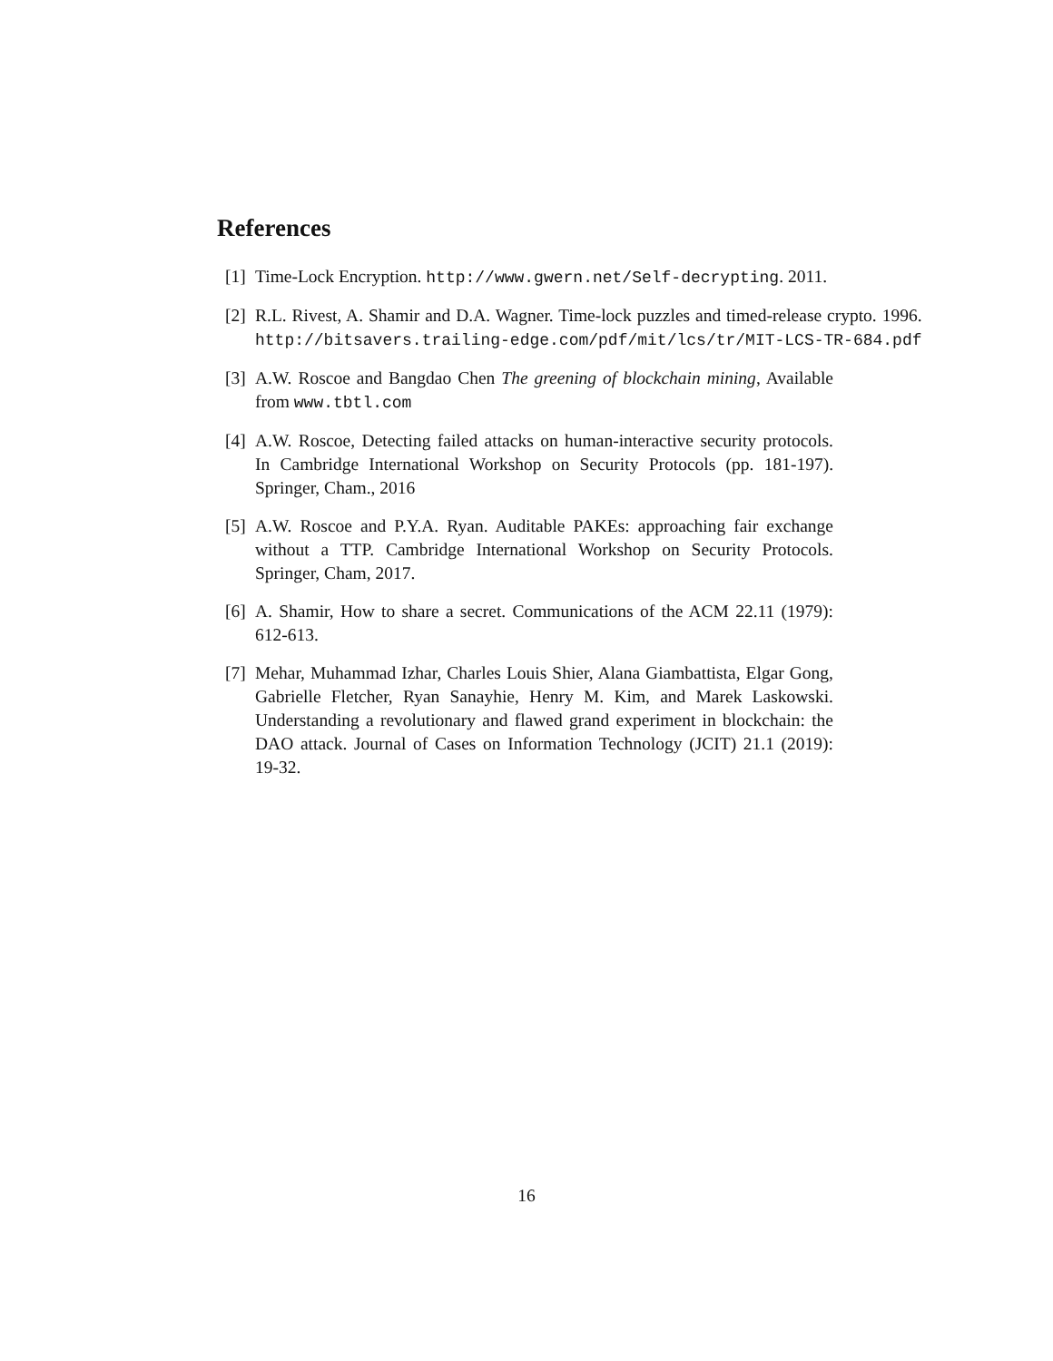References
[1]
Time-Lock Encryption. http://www.gwern.net/Self-decrypting. 2011.
[2]
R.L. Rivest, A. Shamir and D.A. Wagner. Time-lock puzzles and timed-release crypto. 1996. http://bitsavers.trailing-edge.com/pdf/mit/lcs/tr/MIT-LCS-TR-684.pdf
[3]
A.W. Roscoe and Bangdao Chen The greening of blockchain mining, Available from www.tbtl.com
[4]
A.W. Roscoe, Detecting failed attacks on human-interactive security protocols. In Cambridge International Workshop on Security Protocols (pp. 181-197). Springer, Cham., 2016
[5]
A.W. Roscoe and P.Y.A. Ryan. Auditable PAKEs: approaching fair exchange without a TTP. Cambridge International Workshop on Security Protocols. Springer, Cham, 2017.
[6]
A. Shamir, How to share a secret. Communications of the ACM 22.11 (1979): 612-613.
[7]
Mehar, Muhammad Izhar, Charles Louis Shier, Alana Giambattista, Elgar Gong, Gabrielle Fletcher, Ryan Sanayhie, Henry M. Kim, and Marek Laskowski. Understanding a revolutionary and flawed grand experiment in blockchain: the DAO attack. Journal of Cases on Information Technology (JCIT) 21.1 (2019): 19-32.
16